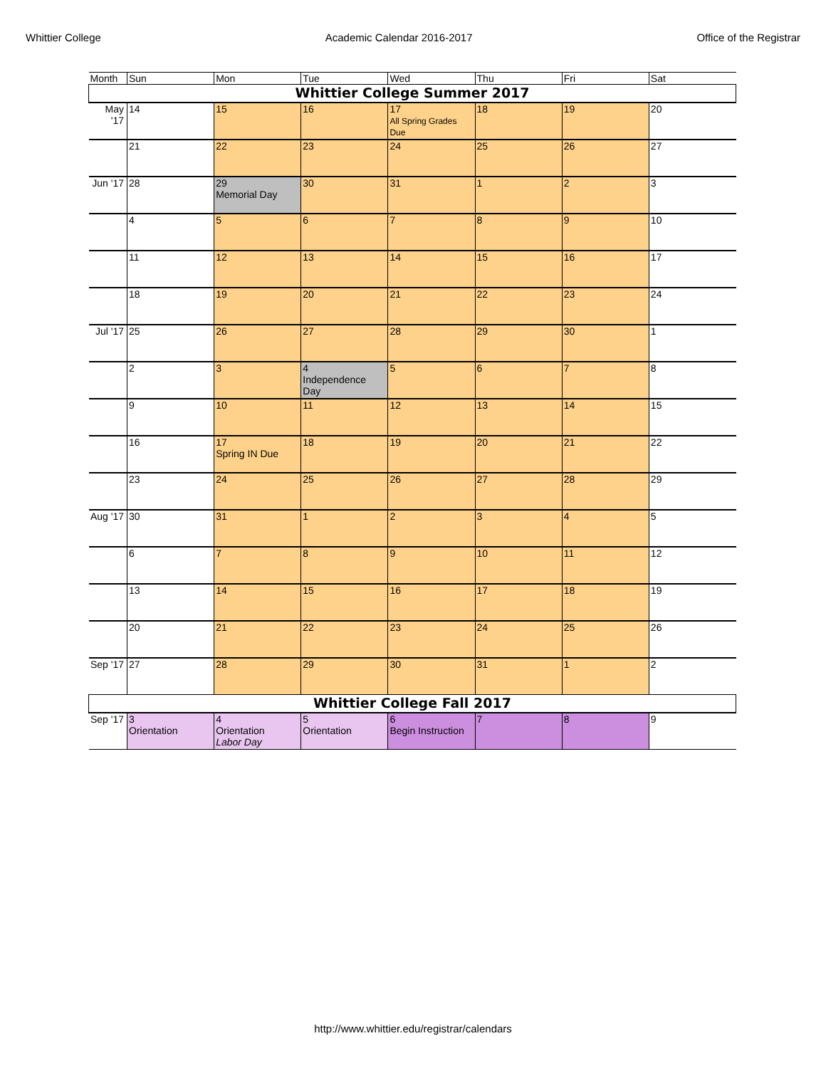Whittier College Academic Calendar 2016-2017 Office of the Registrar
| Month | Sun | Mon | Tue | Wed | Thu | Fri | Sat |
| --- | --- | --- | --- | --- | --- | --- | --- |
| Whittier College Summer 2017 | | | | | | | |
| May '17 | 14 | 15 | 16 | 17 All Spring Grades Due | 18 | 19 | 20 |
| | 21 | 22 | 23 | 24 | 25 | 26 | 27 |
| Jun '17 | 28 | 29 Memorial Day | 30 | 31 | 1 | 2 | 3 |
| | 4 | 5 | 6 | 7 | 8 | 9 | 10 |
| | 11 | 12 | 13 | 14 | 15 | 16 | 17 |
| | 18 | 19 | 20 | 21 | 22 | 23 | 24 |
| Jul '17 | 25 | 26 | 27 | 28 | 29 | 30 | 1 |
| | 2 | 3 | 4 Independence Day | 5 | 6 | 7 | 8 |
| | 9 | 10 | 11 | 12 | 13 | 14 | 15 |
| | 16 | 17 Spring IN Due | 18 | 19 | 20 | 21 | 22 |
| | 23 | 24 | 25 | 26 | 27 | 28 | 29 |
| Aug '17 | 30 | 31 | 1 | 2 | 3 | 4 | 5 |
| | 6 | 7 | 8 | 9 | 10 | 11 | 12 |
| | 13 | 14 | 15 | 16 | 17 | 18 | 19 |
| | 20 | 21 | 22 | 23 | 24 | 25 | 26 |
| Sep '17 | 27 | 28 | 29 | 30 | 31 | 1 | 2 |
| Whittier College Fall 2017 | | | | | | | |
| Sep '17 | 3 Orientation | 4 Orientation Labor Day | 5 Orientation | 6 Begin Instruction | 7 | 8 | 9 |
http://www.whittier.edu/registrar/calendars